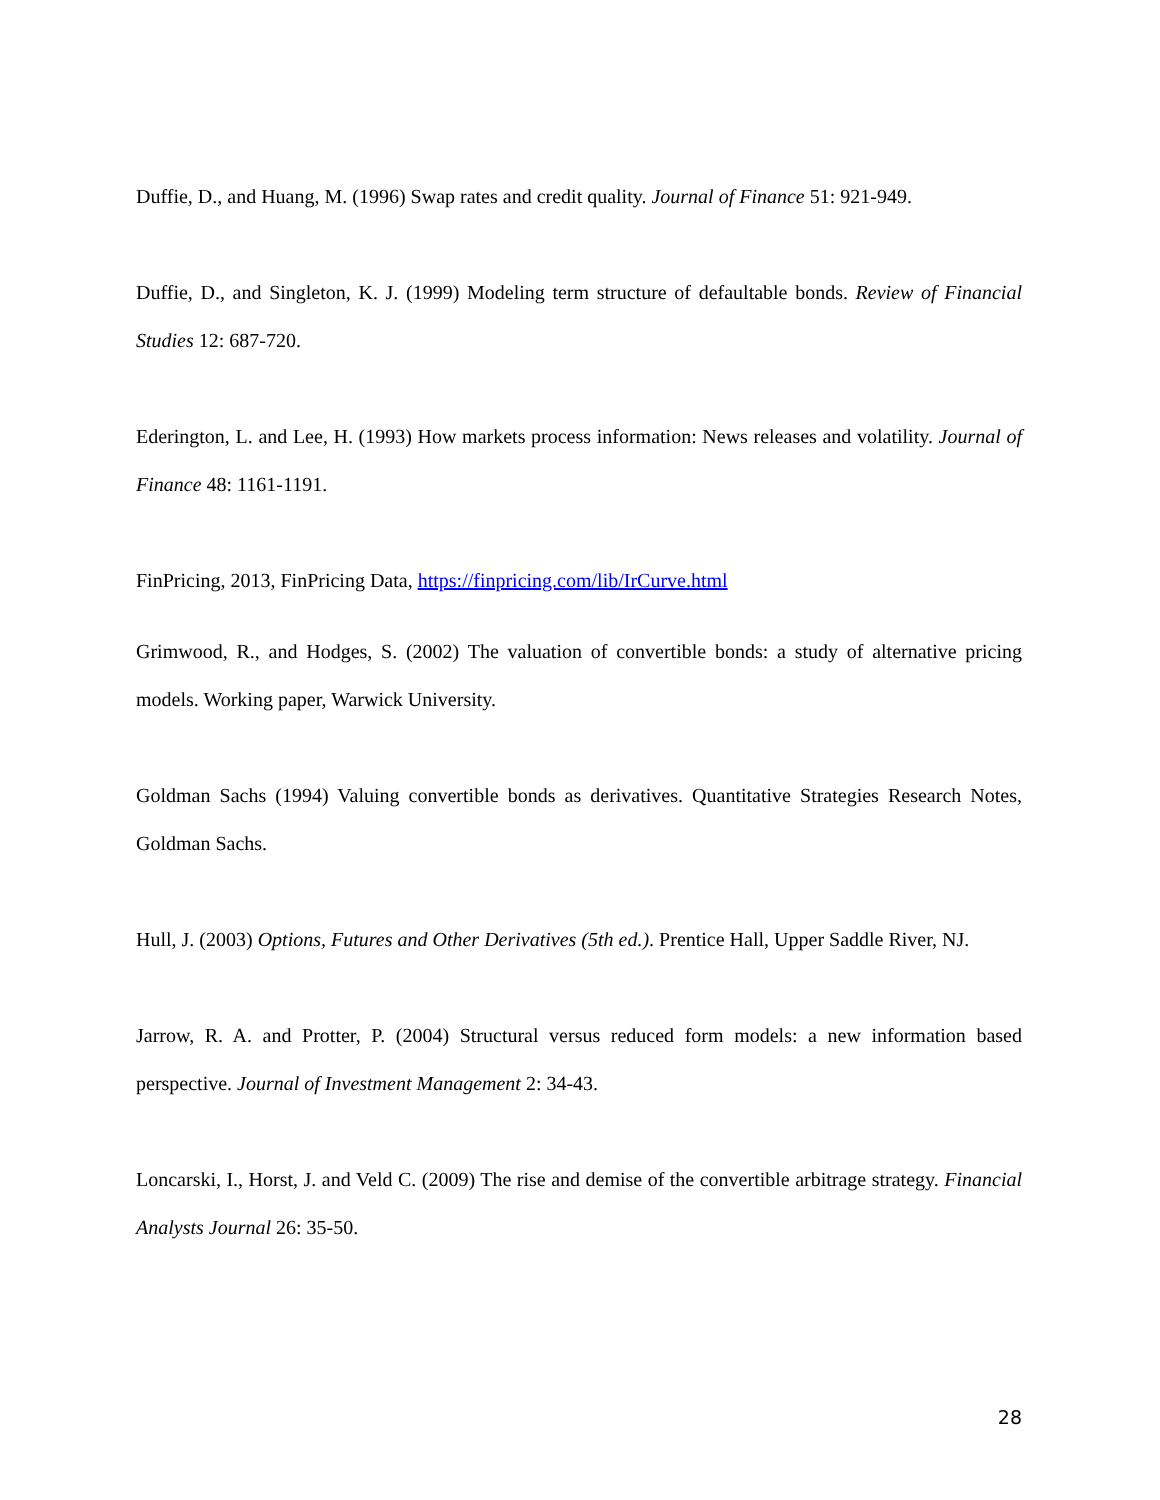Duffie, D., and Huang, M. (1996) Swap rates and credit quality. Journal of Finance 51: 921-949.
Duffie, D., and Singleton, K. J. (1999) Modeling term structure of defaultable bonds. Review of Financial Studies 12: 687-720.
Ederington, L. and Lee, H. (1993) How markets process information: News releases and volatility. Journal of Finance 48: 1161-1191.
FinPricing, 2013, FinPricing Data, https://finpricing.com/lib/IrCurve.html
Grimwood, R., and Hodges, S. (2002) The valuation of convertible bonds: a study of alternative pricing models. Working paper, Warwick University.
Goldman Sachs (1994) Valuing convertible bonds as derivatives. Quantitative Strategies Research Notes, Goldman Sachs.
Hull, J. (2003) Options, Futures and Other Derivatives (5th ed.). Prentice Hall, Upper Saddle River, NJ.
Jarrow, R. A. and Protter, P. (2004) Structural versus reduced form models: a new information based perspective. Journal of Investment Management 2: 34-43.
Loncarski, I., Horst, J. and Veld C. (2009) The rise and demise of the convertible arbitrage strategy. Financial Analysts Journal 26: 35-50.
28